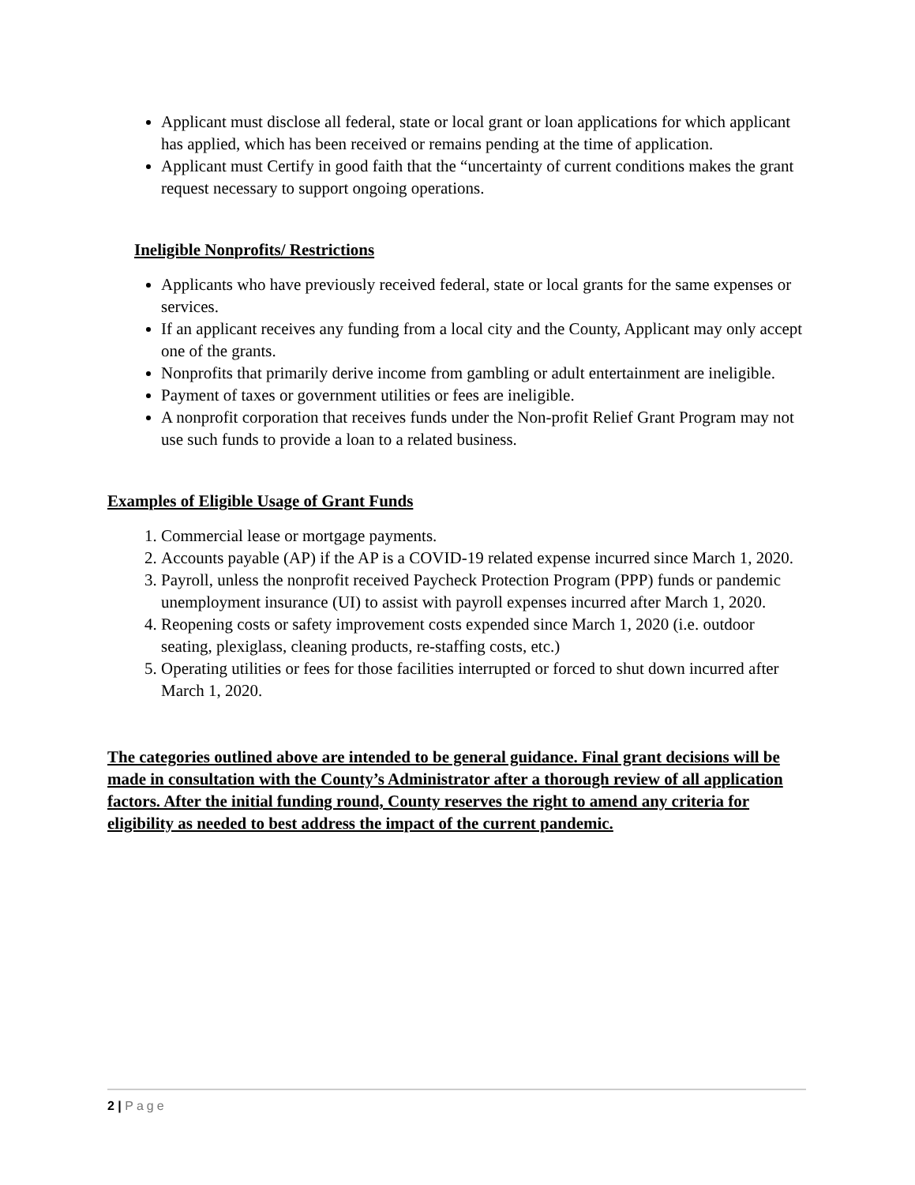Applicant must disclose all federal, state or local grant or loan applications for which applicant has applied, which has been received or remains pending at the time of application.
Applicant must Certify in good faith that the “uncertainty of current conditions makes the grant request necessary to support ongoing operations.
Ineligible Nonprofits/ Restrictions
Applicants who have previously received federal, state or local grants for the same expenses or services.
If an applicant receives any funding from a local city and the County, Applicant may only accept one of the grants.
Nonprofits that primarily derive income from gambling or adult entertainment are ineligible.
Payment of taxes or government utilities or fees are ineligible.
A nonprofit corporation that receives funds under the Non-profit Relief Grant Program may not use such funds to provide a loan to a related business.
Examples of Eligible Usage of Grant Funds
1. Commercial lease or mortgage payments.
2. Accounts payable (AP) if the AP is a COVID-19 related expense incurred since March 1, 2020.
3. Payroll, unless the nonprofit received Paycheck Protection Program (PPP) funds or pandemic unemployment insurance (UI) to assist with payroll expenses incurred after March 1, 2020.
4. Reopening costs or safety improvement costs expended since March 1, 2020 (i.e. outdoor seating, plexiglass, cleaning products, re-staffing costs, etc.)
5. Operating utilities or fees for those facilities interrupted or forced to shut down incurred after March 1, 2020.
The categories outlined above are intended to be general guidance. Final grant decisions will be made in consultation with the County’s Administrator after a thorough review of all application factors. After the initial funding round, County reserves the right to amend any criteria for eligibility as needed to best address the impact of the current pandemic.
2 | Page